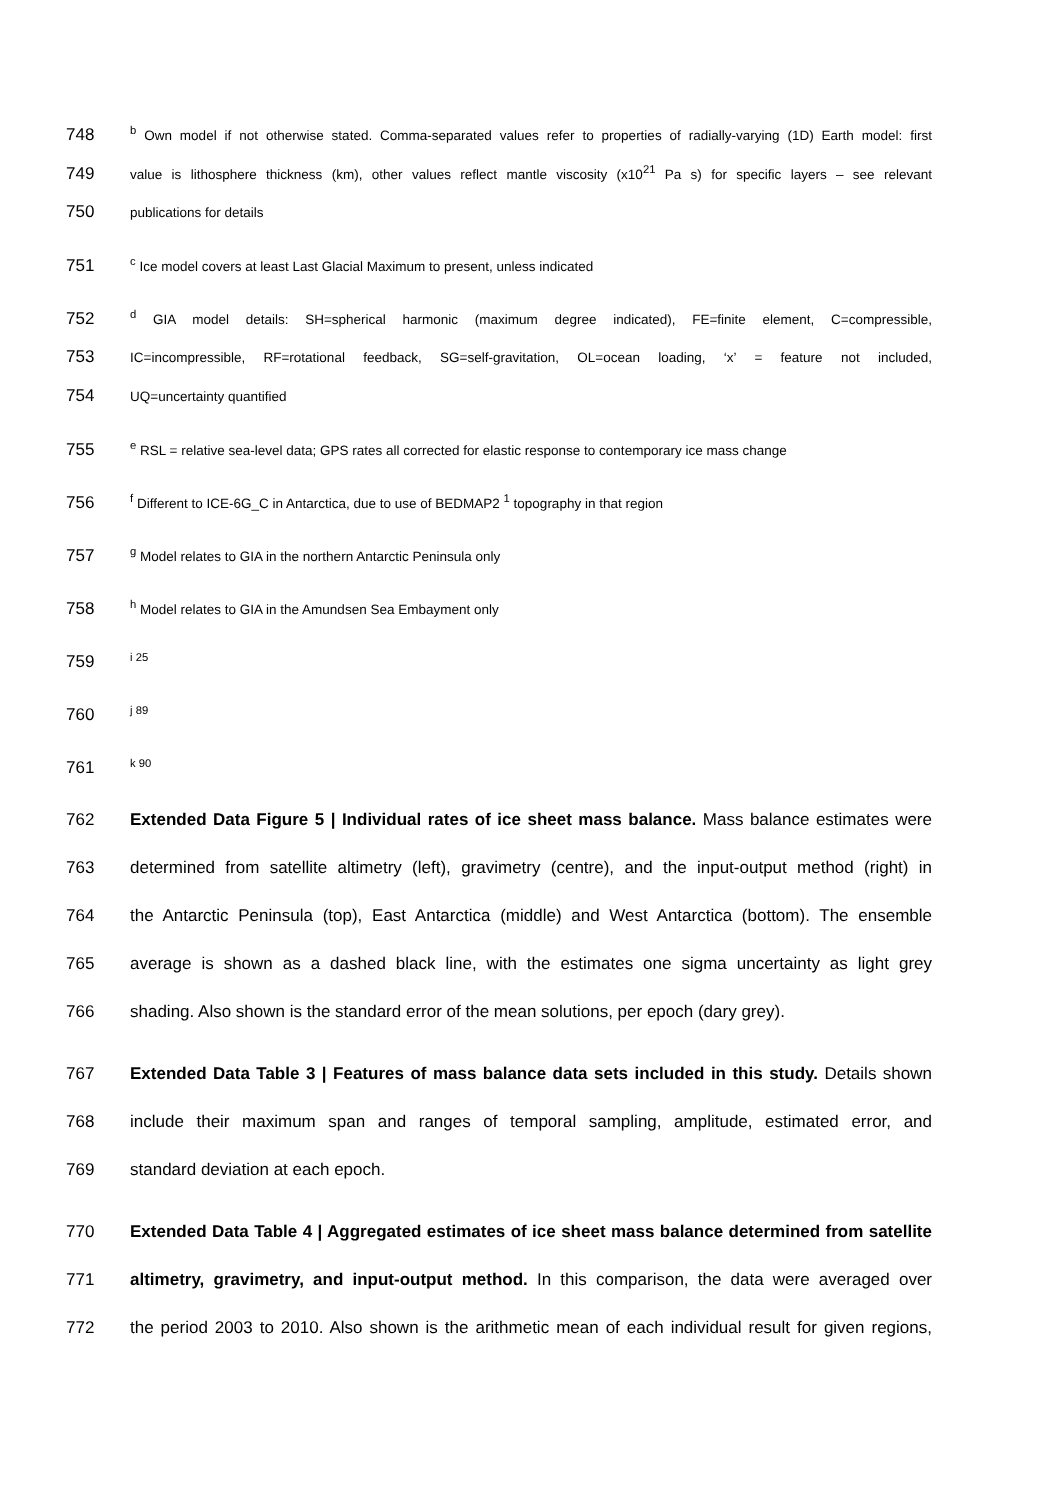748 <sup>b</sup> Own model if not otherwise stated. Comma-separated values refer to properties of radially-varying (1D) Earth model: first
749 value is lithosphere thickness (km), other values reflect mantle viscosity (x10<sup>21</sup> Pa s) for specific layers – see relevant
750 publications for details
751 <sup>c</sup> Ice model covers at least Last Glacial Maximum to present, unless indicated
752 <sup>d</sup> GIA model details: SH=spherical harmonic (maximum degree indicated), FE=finite element, C=compressible,
753 IC=incompressible, RF=rotational feedback, SG=self-gravitation, OL=ocean loading, ‘x’ = feature not included,
754 UQ=uncertainty quantified
755 <sup>e</sup> RSL = relative sea-level data; GPS rates all corrected for elastic response to contemporary ice mass change
756 <sup>f</sup> Different to ICE-6G_C in Antarctica, due to use of BEDMAP2 <sup>1</sup> topography in that region
757 <sup>g</sup> Model relates to GIA in the northern Antarctic Peninsula only
758 <sup>h</sup> Model relates to GIA in the Amundsen Sea Embayment only
759 <sup>i 25</sup>
760 <sup>j 89</sup>
761 <sup>k 90</sup>
762 Extended Data Figure 5 | Individual rates of ice sheet mass balance. Mass balance estimates were
763 determined from satellite altimetry (left), gravimetry (centre), and the input-output method (right) in
764 the Antarctic Peninsula (top), East Antarctica (middle) and West Antarctica (bottom). The ensemble
765 average is shown as a dashed black line, with the estimates one sigma uncertainty as light grey
766 shading. Also shown is the standard error of the mean solutions, per epoch (dary grey).
767 Extended Data Table 3 | Features of mass balance data sets included in this study. Details shown
768 include their maximum span and ranges of temporal sampling, amplitude, estimated error, and
769 standard deviation at each epoch.
770 Extended Data Table 4 | Aggregated estimates of ice sheet mass balance determined from satellite
771 altimetry, gravimetry, and input-output method. In this comparison, the data were averaged over
772 the period 2003 to 2010. Also shown is the arithmetic mean of each individual result for given regions,